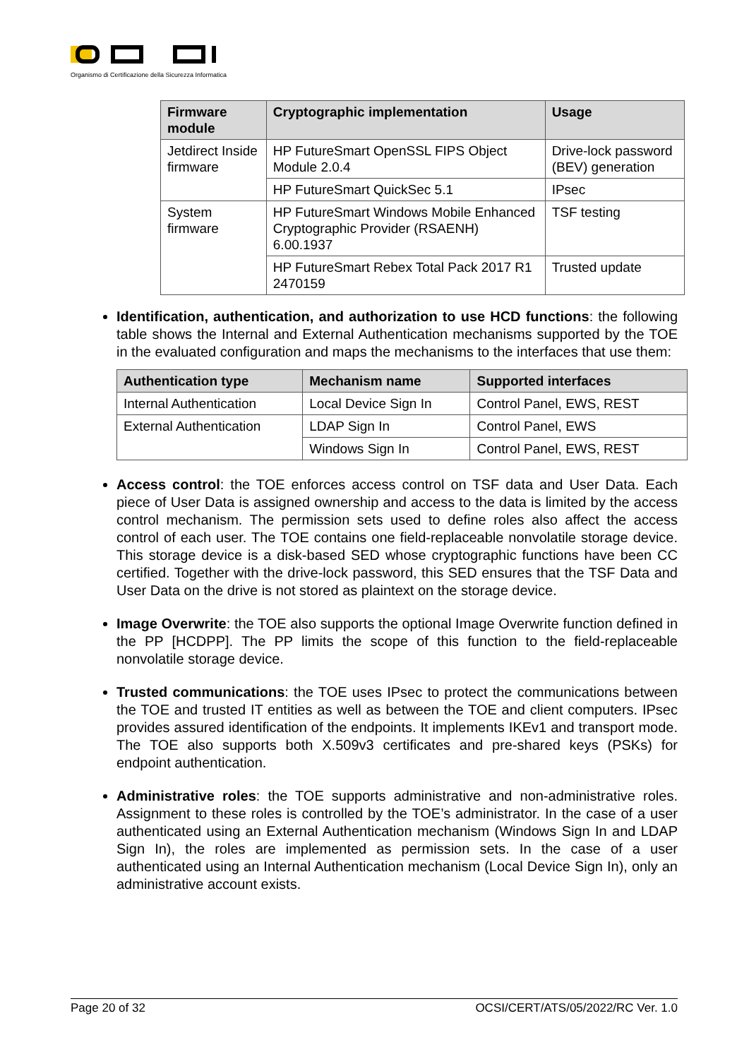Organismo di Certificazione della Sicurezza Informatica
| Firmware module | Cryptographic implementation | Usage |
| --- | --- | --- |
| Jetdirect Inside firmware | HP FutureSmart OpenSSL FIPS Object Module 2.0.4 | Drive-lock password (BEV) generation |
| | HP FutureSmart QuickSec 5.1 | IPsec |
| System firmware | HP FutureSmart Windows Mobile Enhanced Cryptographic Provider (RSAENH) 6.00.1937 | TSF testing |
| | HP FutureSmart Rebex Total Pack 2017 R1 2470159 | Trusted update |
Identification, authentication, and authorization to use HCD functions: the following table shows the Internal and External Authentication mechanisms supported by the TOE in the evaluated configuration and maps the mechanisms to the interfaces that use them:
| Authentication type | Mechanism name | Supported interfaces |
| --- | --- | --- |
| Internal Authentication | Local Device Sign In | Control Panel, EWS, REST |
| External Authentication | LDAP Sign In | Control Panel, EWS |
| | Windows Sign In | Control Panel, EWS, REST |
Access control: the TOE enforces access control on TSF data and User Data. Each piece of User Data is assigned ownership and access to the data is limited by the access control mechanism. The permission sets used to define roles also affect the access control of each user. The TOE contains one field-replaceable nonvolatile storage device. This storage device is a disk-based SED whose cryptographic functions have been CC certified. Together with the drive-lock password, this SED ensures that the TSF Data and User Data on the drive is not stored as plaintext on the storage device.
Image Overwrite: the TOE also supports the optional Image Overwrite function defined in the PP [HCDPP]. The PP limits the scope of this function to the field-replaceable nonvolatile storage device.
Trusted communications: the TOE uses IPsec to protect the communications between the TOE and trusted IT entities as well as between the TOE and client computers. IPsec provides assured identification of the endpoints. It implements IKEv1 and transport mode. The TOE also supports both X.509v3 certificates and pre-shared keys (PSKs) for endpoint authentication.
Administrative roles: the TOE supports administrative and non-administrative roles. Assignment to these roles is controlled by the TOE’s administrator. In the case of a user authenticated using an External Authentication mechanism (Windows Sign In and LDAP Sign In), the roles are implemented as permission sets. In the case of a user authenticated using an Internal Authentication mechanism (Local Device Sign In), only an administrative account exists.
Page 20 of 32 OCSI/CERT/ATS/05/2022/RC Ver. 1.0